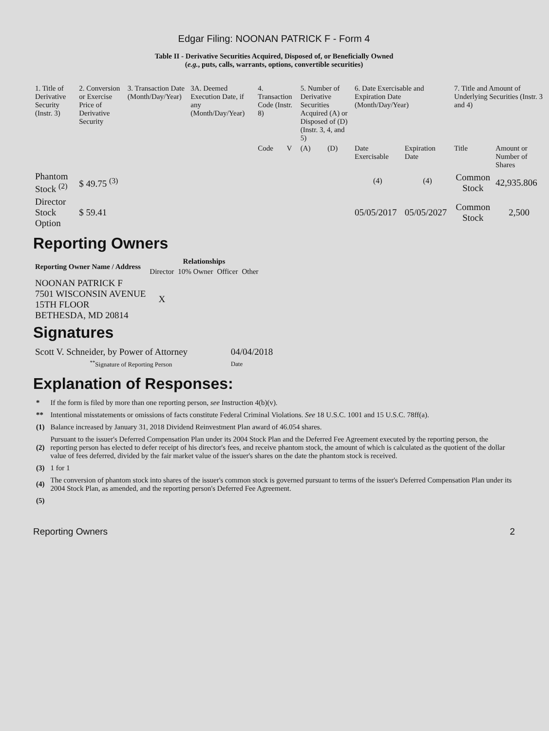Edgar Filing: NOONAN PATRICK F - Form 4
Table II - Derivative Securities Acquired, Disposed of, or Beneficially Owned
(e.g., puts, calls, warrants, options, convertible securities)
| 1. Title of Derivative Security (Instr. 3) | 2. Conversion or Exercise Price of Derivative Security | 3. Transaction Date (Month/Day/Year) | 3A. Deemed Execution Date, if any (Month/Day/Year) | 4. Transaction Code (Instr. 8) | | 5. Number of Derivative Securities Acquired (A) or Disposed of (D) (Instr. 3, 4, and 5) | | 6. Date Exercisable and Expiration Date (Month/Day/Year) | | 7. Title and Amount of Underlying Securities (Instr. 3 and 4) | |
| --- | --- | --- | --- | --- | --- | --- | --- | --- | --- | --- | --- |
| | | | | Code | V | (A) | (D) | Date Exercisable | Expiration Date | Title | Amount or Number of Shares |
| Phantom Stock <sup>(2)</sup> | $ 49.75 <sup>(3)</sup> | | | | | | | <sup>(4)</sup> | <sup>(4)</sup> | Common Stock | 42,935.806 |
| Director Stock Option | $ 59.41 | | | | | | | 05/05/2017 | 05/05/2027 | Common Stock | 2,500 |
Reporting Owners
| Reporting Owner Name / Address | Relationships | | | |
| --- | --- | --- | --- | --- |
| | Director | 10% Owner | Officer | Other |
| NOONAN PATRICK F 7501 WISCONSIN AVENUE 15TH FLOOR BETHESDA, MD 20814 | X | | | |
Signatures
| Scott V. Schneider, by Power of Attorney | 04/04/2018 |
| <sup>**</sup> Signature of Reporting Person | Date |
Explanation of Responses:
| * | If the form is filed by more than one reporting person, see Instruction 4(b)(v). |
| ** | Intentional misstatements or omissions of facts constitute Federal Criminal Violations. See 18 U.S.C. 1001 and 15 U.S.C. 78ff(a). |
| (1) | Balance increased by January 31, 2018 Dividend Reinvestment Plan award of 46.054 shares. |
| (2) | Pursuant to the issuer's Deferred Compensation Plan under its 2004 Stock Plan and the Deferred Fee Agreement executed by the reporting person, the reporting person has elected to defer receipt of his director's fees, and receive phantom stock, the amount of which is calculated as the quotient of the dollar value of fees deferred, divided by the fair market value of the issuer's shares on the date the phantom stock is received. |
| (3) | 1 for 1 |
| (4) | The conversion of phantom stock into shares of the issuer's common stock is governed pursuant to terms of the issuer's Deferred Compensation Plan under its 2004 Stock Plan, as amended, and the reporting person's Deferred Fee Agreement. |
| (5) | |
Reporting Owners 2